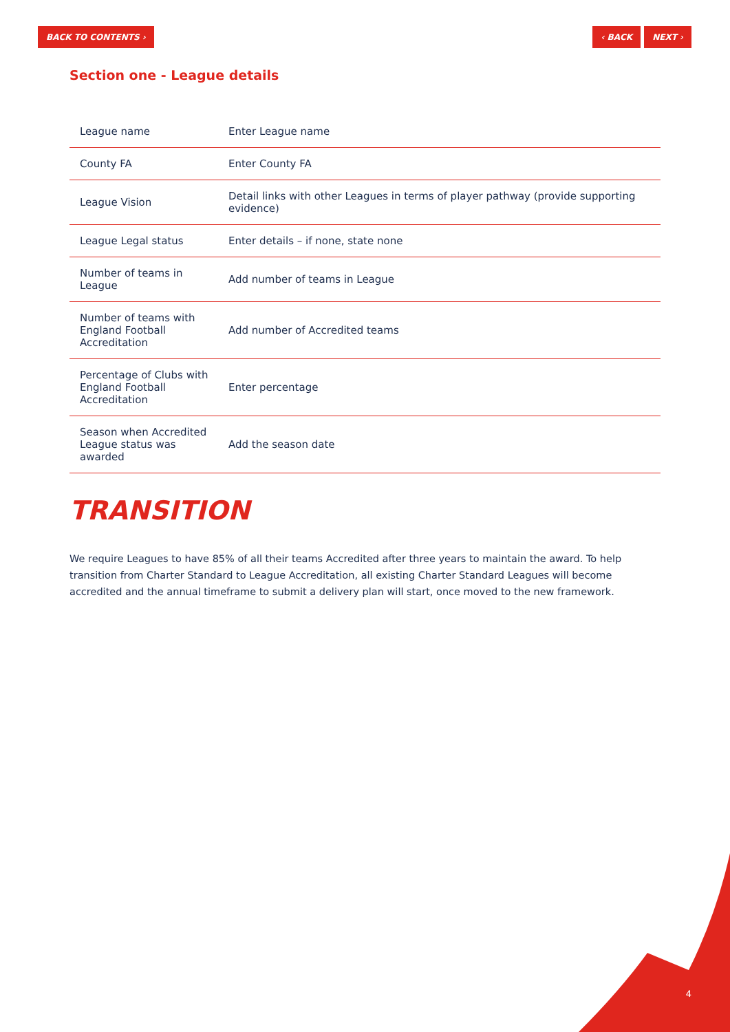BACK TO CONTENTS › ‹ BACK NEXT ›
Section one - League details
| League name | Enter League name |
| County FA | Enter County FA |
| League Vision | Detail links with other Leagues in terms of player pathway (provide supporting evidence) |
| League Legal status | Enter details – if none, state none |
| Number of teams in League | Add number of teams in League |
| Number of teams with England Football Accreditation | Add number of Accredited teams |
| Percentage of Clubs with England Football Accreditation | Enter percentage |
| Season when Accredited League status was awarded | Add the season date |
TRANSITION
We require Leagues to have 85% of all their teams Accredited after three years to maintain the award. To help transition from Charter Standard to League Accreditation, all existing Charter Standard Leagues will become accredited and the annual timeframe to submit a delivery plan will start, once moved to the new framework.
4